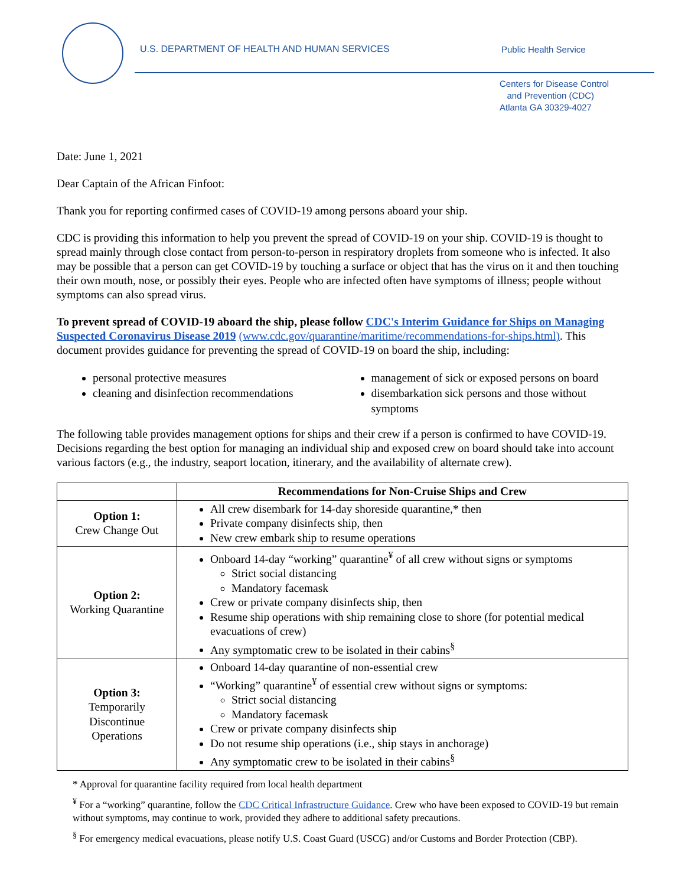U.S. DEPARTMENT OF HEALTH AND HUMAN SERVICES Public Health Service
Centers for Disease Control
and Prevention (CDC)
Atlanta GA 30329-4027
Date: June 1, 2021
Dear Captain of the African Finfoot:
Thank you for reporting confirmed cases of COVID-19 among persons aboard your ship.
CDC is providing this information to help you prevent the spread of COVID-19 on your ship. COVID-19 is thought to spread mainly through close contact from person-to-person in respiratory droplets from someone who is infected. It also may be possible that a person can get COVID-19 by touching a surface or object that has the virus on it and then touching their own mouth, nose, or possibly their eyes. People who are infected often have symptoms of illness; people without symptoms can also spread virus.
To prevent spread of COVID-19 aboard the ship, please follow CDC's Interim Guidance for Ships on Managing Suspected Coronavirus Disease 2019 (www.cdc.gov/quarantine/maritime/recommendations-for-ships.html). This document provides guidance for preventing the spread of COVID-19 on board the ship, including:
personal protective measures
cleaning and disinfection recommendations
management of sick or exposed persons on board
disembarkation sick persons and those without symptoms
The following table provides management options for ships and their crew if a person is confirmed to have COVID-19. Decisions regarding the best option for managing an individual ship and exposed crew on board should take into account various factors (e.g., the industry, seaport location, itinerary, and the availability of alternate crew).
| | Recommendations for Non-Cruise Ships and Crew |
| --- | --- |
| Option 1: Crew Change Out | All crew disembark for 14-day shoreside quarantine,* then Private company disinfects ship, then New crew embark ship to resume operations |
| Option 2: Working Quarantine | Onboard 14-day “working” quarantine<sup>¥</sup> of all crew without signs or symptoms Strict social distancing Mandatory facemask Crew or private company disinfects ship, then Resume ship operations with ship remaining close to shore (for potential medical evacuations of crew) Any symptomatic crew to be isolated in their cabins<sup>§</sup> |
| Option 3: Temporarily Discontinue Operations | Onboard 14-day quarantine of non-essential crew “Working” quarantine<sup>¥</sup> of essential crew without signs or symptoms: Strict social distancing Mandatory facemask Crew or private company disinfects ship Do not resume ship operations (i.e., ship stays in anchorage) Any symptomatic crew to be isolated in their cabins<sup>§</sup> |
* Approval for quarantine facility required from local health department
<sup>¥</sup> For a “working” quarantine, follow the CDC Critical Infrastructure Guidance. Crew who have been exposed to COVID-19 but remain without symptoms, may continue to work, provided they adhere to additional safety precautions.
<sup>§</sup> For emergency medical evacuations, please notify U.S. Coast Guard (USCG) and/or Customs and Border Protection (CBP).